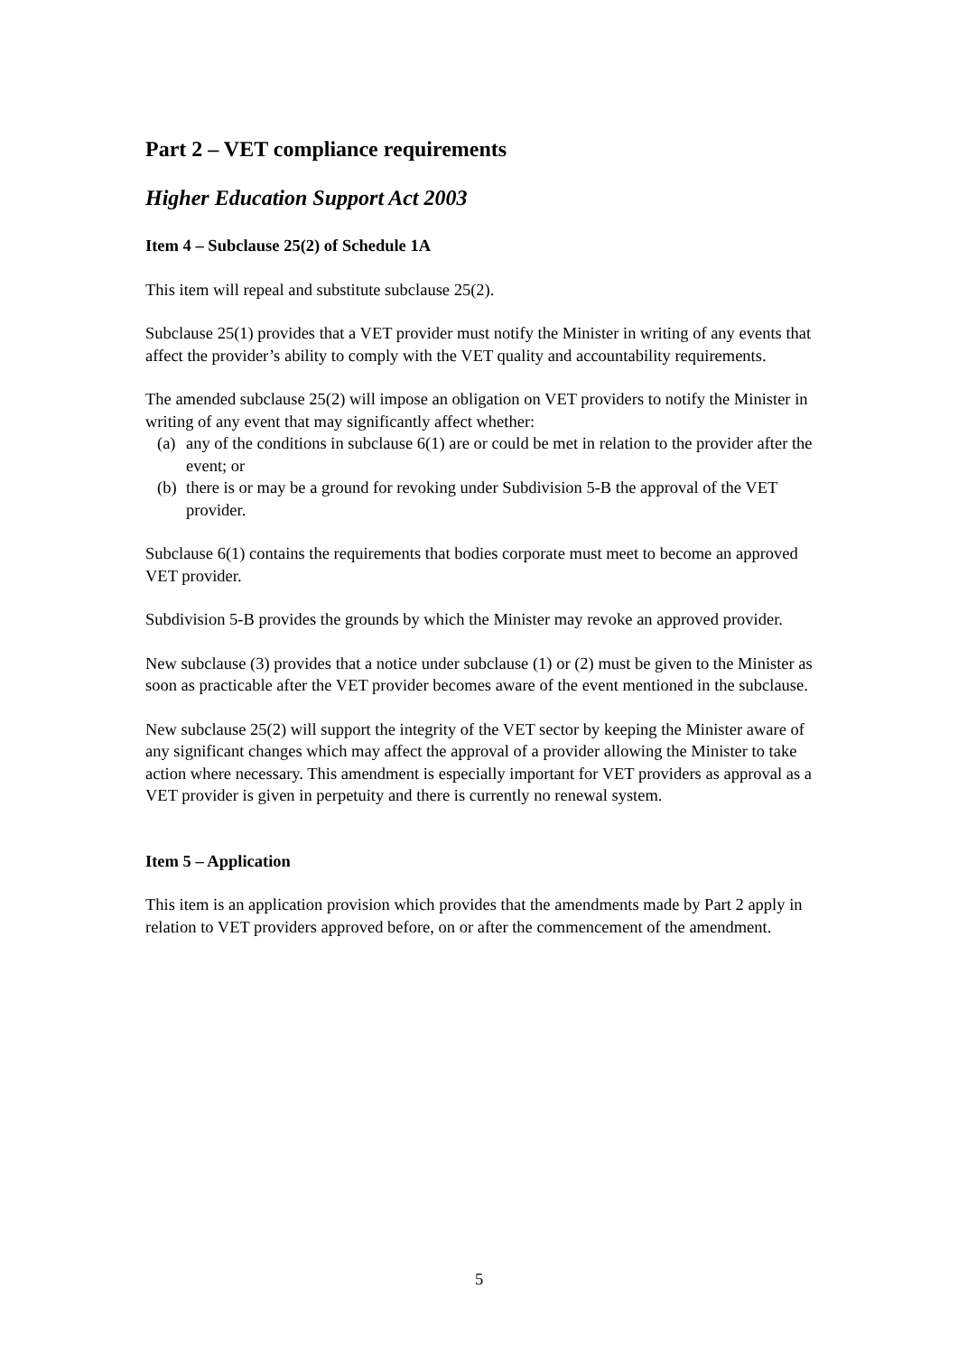Part 2 – VET compliance requirements
Higher Education Support Act 2003
Item 4 – Subclause 25(2) of Schedule 1A
This item will repeal and substitute subclause 25(2).
Subclause 25(1) provides that a VET provider must notify the Minister in writing of any events that affect the provider’s ability to comply with the VET quality and accountability requirements.
The amended subclause 25(2) will impose an obligation on VET providers to notify the Minister in writing of any event that may significantly affect whether:
(a) any of the conditions in subclause 6(1) are or could be met in relation to the provider after the event; or
(b) there is or may be a ground for revoking under Subdivision 5-B the approval of the VET provider.
Subclause 6(1) contains the requirements that bodies corporate must meet to become an approved VET provider.
Subdivision 5-B provides the grounds by which the Minister may revoke an approved provider.
New subclause (3) provides that a notice under subclause (1) or (2) must be given to the Minister as soon as practicable after the VET provider becomes aware of the event mentioned in the subclause.
New subclause 25(2) will support the integrity of the VET sector by keeping the Minister aware of any significant changes which may affect the approval of a provider allowing the Minister to take action where necessary. This amendment is especially important for VET providers as approval as a VET provider is given in perpetuity and there is currently no renewal system.
Item 5 – Application
This item is an application provision which provides that the amendments made by Part 2 apply in relation to VET providers approved before, on or after the commencement of the amendment.
5